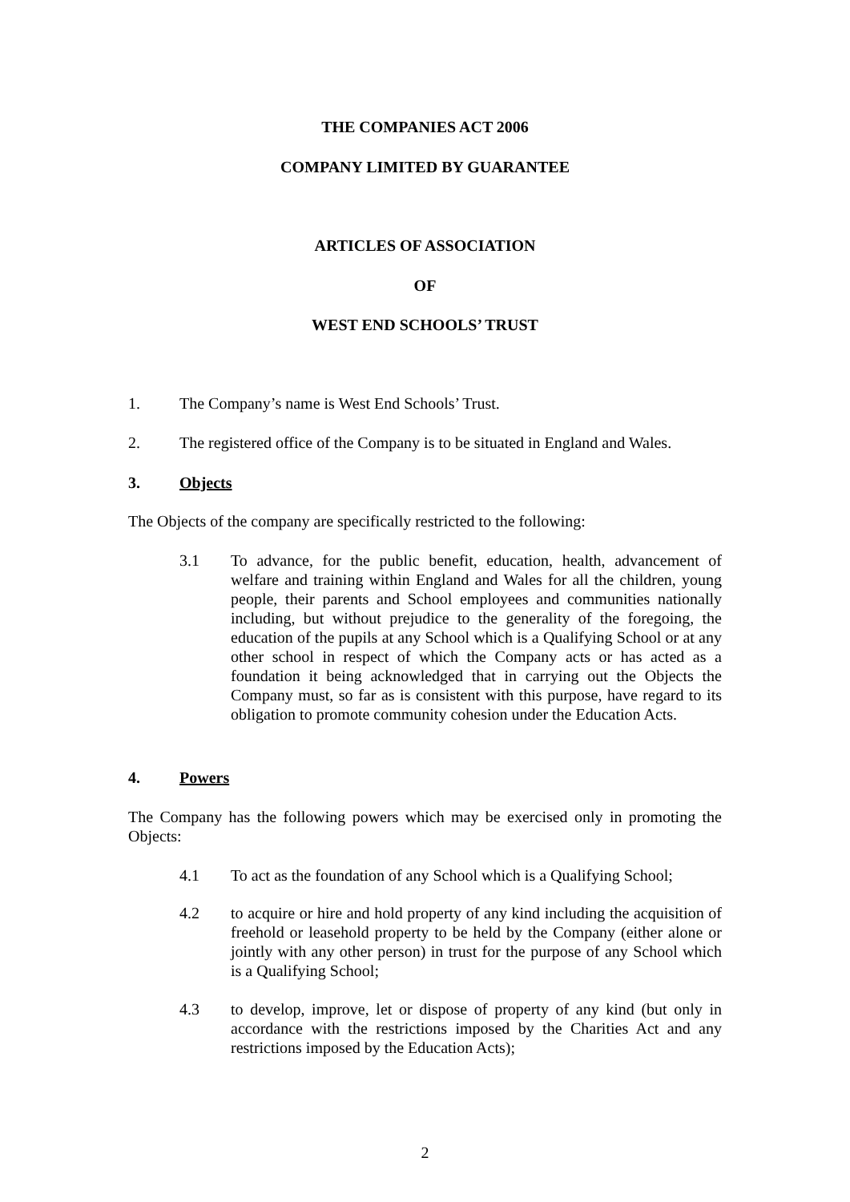THE COMPANIES ACT 2006
COMPANY LIMITED BY GUARANTEE
ARTICLES OF ASSOCIATION
OF
WEST END SCHOOLS’ TRUST
1. The Company’s name is West End Schools’ Trust.
2. The registered office of the Company is to be situated in England and Wales.
3. Objects
The Objects of the company are specifically restricted to the following:
3.1 To advance, for the public benefit, education, health, advancement of welfare and training within England and Wales for all the children, young people, their parents and School employees and communities nationally including, but without prejudice to the generality of the foregoing, the education of the pupils at any School which is a Qualifying School or at any other school in respect of which the Company acts or has acted as a foundation it being acknowledged that in carrying out the Objects the Company must, so far as is consistent with this purpose, have regard to its obligation to promote community cohesion under the Education Acts.
4. Powers
The Company has the following powers which may be exercised only in promoting the Objects:
4.1 To act as the foundation of any School which is a Qualifying School;
4.2 to acquire or hire and hold property of any kind including the acquisition of freehold or leasehold property to be held by the Company (either alone or jointly with any other person) in trust for the purpose of any School which is a Qualifying School;
4.3 to develop, improve, let or dispose of property of any kind (but only in accordance with the restrictions imposed by the Charities Act and any restrictions imposed by the Education Acts);
2